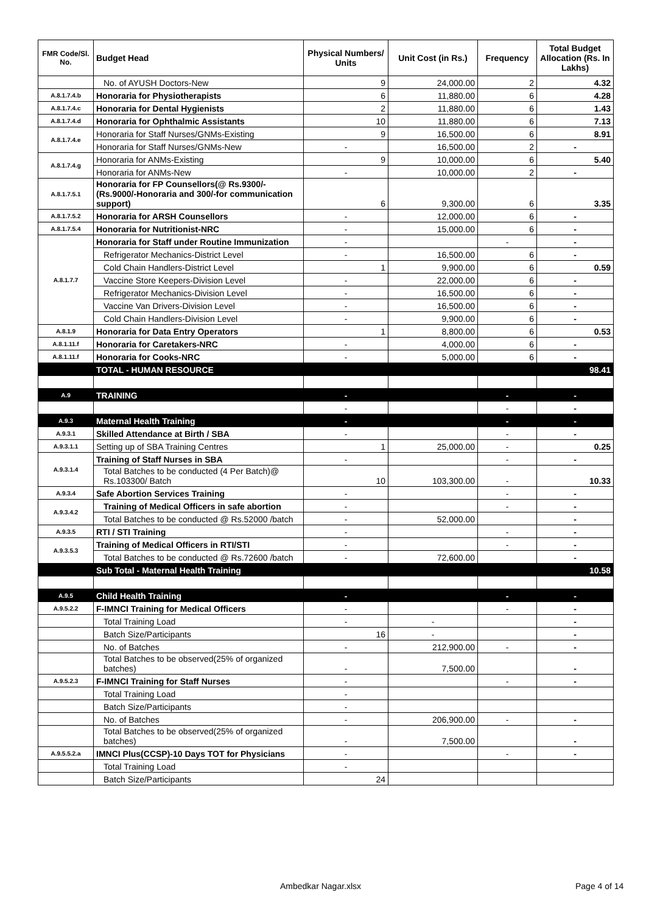| FMR Code/Sl. No. | Budget Head | Physical Numbers/ Units | Unit Cost (in Rs.) | Frequency | Total Budget Allocation (Rs. In Lakhs) |
| --- | --- | --- | --- | --- | --- |
| | No. of AYUSH Doctors-New | 9 | 24,000.00 | 2 | 4.32 |
| A.8.1.7.4.b | Honoraria for Physiotherapists | 6 | 11,880.00 | 6 | 4.28 |
| A.8.1.7.4.c | Honoraria for Dental Hygienists | 2 | 11,880.00 | 6 | 1.43 |
| A.8.1.7.4.d | Honoraria for Ophthalmic Assistants | 10 | 11,880.00 | 6 | 7.13 |
| A.8.1.7.4.e | Honoraria for Staff Nurses/GNMs-Existing | 9 | 16,500.00 | 6 | 8.91 |
| | Honoraria for Staff Nurses/GNMs-New | - | 16,500.00 | 2 | - |
| A.8.1.7.4.g | Honoraria for ANMs-Existing | 9 | 10,000.00 | 6 | 5.40 |
| | Honoraria for ANMs-New | - | 10,000.00 | 2 | - |
| A.8.1.7.5.1 | Honoraria for FP Counsellors(@ Rs.9300/- (Rs.9000/-Honoraria and 300/-for communication support) | 6 | 9,300.00 | 6 | 3.35 |
| A.8.1.7.5.2 | Honoraria for ARSH Counsellors | - | 12,000.00 | 6 | - |
| A.8.1.7.5.4 | Honoraria for Nutritionist-NRC | - | 15,000.00 | 6 | - |
| A.8.1.7.7 | Honoraria for Staff under Routine Immunization | - | | - | - |
| | Refrigerator Mechanics-District Level | - | 16,500.00 | 6 | - |
| | Cold Chain Handlers-District Level | 1 | 9,900.00 | 6 | 0.59 |
| | Vaccine Store Keepers-Division Level | - | 22,000.00 | 6 | - |
| | Refrigerator Mechanics-Division Level | - | 16,500.00 | 6 | - |
| | Vaccine Van Drivers-Division Level | - | 16,500.00 | 6 | - |
| | Cold Chain Handlers-Division Level | - | 9,900.00 | 6 | - |
| A.8.1.9 | Honoraria for Data Entry Operators | 1 | 8,800.00 | 6 | 0.53 |
| A.8.1.11.f | Honoraria for Caretakers-NRC | - | 4,000.00 | 6 | - |
| A.8.1.11.f | Honoraria for Cooks-NRC | - | 5,000.00 | 6 | - |
| | TOTAL - HUMAN RESOURCE | | | | 98.41 |
| A.9 | TRAINING | - | | - | - |
| | | - | | - | - |
| A.9.3 | Maternal Health Training | - | | - | - |
| A.9.3.1 | Skilled Attendance at Birth / SBA | - | | - | - |
| A.9.3.1.1 | Setting up of SBA Training Centres | 1 | 25,000.00 | - | 0.25 |
| A.9.3.1.4 | Training of Staff Nurses in SBA | - | | - | - |
| | Total Batches to be conducted (4 Per Batch)@ Rs.103300/ Batch | 10 | 103,300.00 | - | 10.33 |
| A.9.3.4 | Safe Abortion Services Training | - | | - | - |
| A.9.3.4.2 | Training of Medical Officers in safe abortion | - | | - | - |
| | Total Batches to be conducted @ Rs.52000 /batch | - | 52,000.00 | | - |
| A.9.3.5 | RTI / STI Training | - | | - | - |
| A.9.3.5.3 | Training of Medical Officers in RTI/STI | - | | - | - |
| | Total Batches to be conducted @ Rs.72600 /batch | - | 72,600.00 | | - |
| | Sub Total - Maternal Health Training | | | | 10.58 |
| A.9.5 | Child Health Training | - | | - | - |
| A.9.5.2.2 | F-IMNCI Training for Medical Officers | - | | - | - |
| | Total Training Load | - | - | | - |
| | Batch Size/Participants | 16 | - | | - |
| | No. of Batches | - | 212,900.00 | - | - |
| | Total Batches to be observed(25% of organized batches) | - | 7,500.00 | | - |
| A.9.5.2.3 | F-IMNCI Training for Staff Nurses | - | | - | - |
| | Total Training Load | - | | | |
| | Batch Size/Participants | - | | | |
| | No. of Batches | - | 206,900.00 | - | - |
| | Total Batches to be observed(25% of organized batches) | - | 7,500.00 | | - |
| A.9.5.5.2.a | IMNCI Plus(CCSP)-10 Days TOT for Physicians | - | | - | - |
| | Total Training Load | - | | | |
| | Batch Size/Participants | 24 | | | |
Ambedkar Nagar.xlsx Page 4 of 14